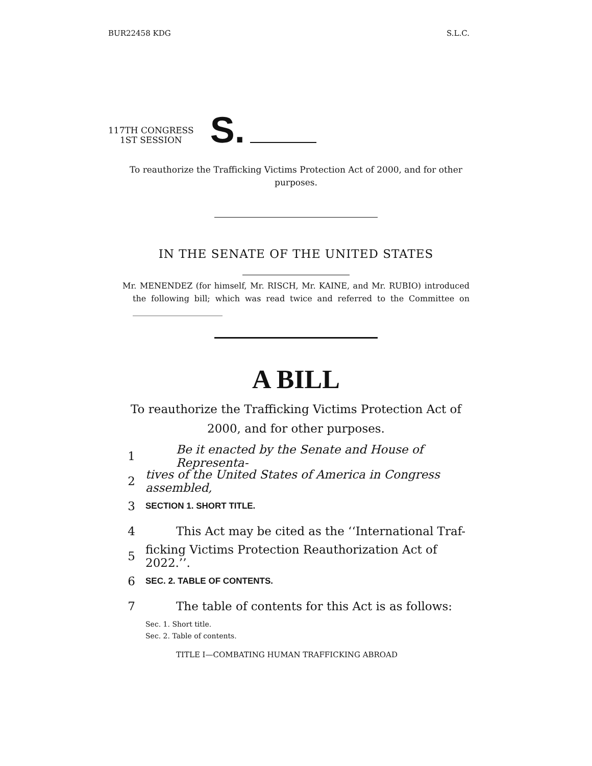BUR22458 KDG S.L.C.
117TH CONGRESS
1ST SESSION
S.
To reauthorize the Trafficking Victims Protection Act of 2000, and for other purposes.
IN THE SENATE OF THE UNITED STATES
Mr. MENENDEZ (for himself, Mr. RISCH, Mr. KAINE, and Mr. RUBIO) introduced the following bill; which was read twice and referred to the Committee on ______________________
A BILL
To reauthorize the Trafficking Victims Protection Act of 2000, and for other purposes.
1 Be it enacted by the Senate and House of Representa-
2 tives of the United States of America in Congress assembled,
3 SECTION 1. SHORT TITLE.
4 This Act may be cited as the ‘‘International Traf-
5 ficking Victims Protection Reauthorization Act of 2022.’’.
6 SEC. 2. TABLE OF CONTENTS.
7 The table of contents for this Act is as follows:
Sec. 1. Short title.
Sec. 2. Table of contents.
TITLE I—COMBATING HUMAN TRAFFICKING ABROAD